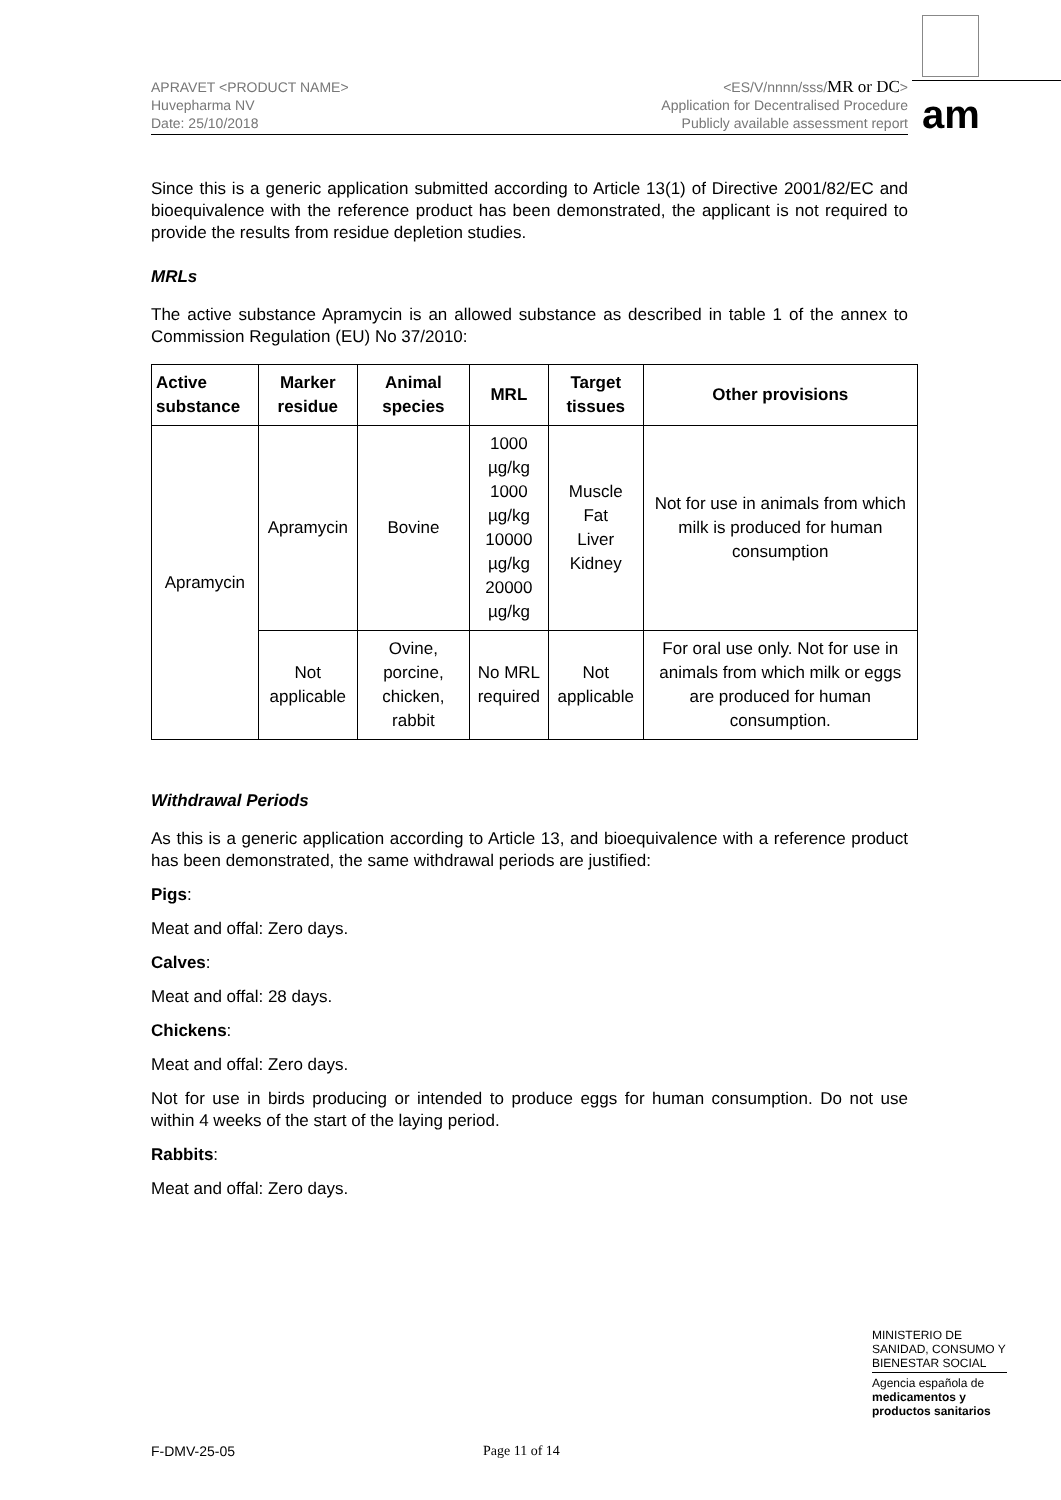APRAVET <PRODUCT NAME>
Huvepharma NV
Date: 25/10/2018
<ES/V/nnnn/sss/MR or DC>
Application for Decentralised Procedure
Publicly available assessment report
am
Since this is a generic application submitted according to Article 13(1) of Directive 2001/82/EC and bioequivalence with the reference product has been demonstrated, the applicant is not required to provide the results from residue depletion studies.
MRLs
The active substance Apramycin is an allowed substance as described in table 1 of the annex to Commission Regulation (EU) No 37/2010:
| Active substance | Marker residue | Animal species | MRL | Target tissues | Other provisions |
| --- | --- | --- | --- | --- | --- |
| Apramycin | Apramycin | Bovine | 1000 µg/kg 1000 µg/kg 10000 µg/kg 20000 µg/kg | Muscle Fat Liver Kidney | Not for use in animals from which milk is produced for human consumption |
| | Not applicable | Ovine, porcine, chicken, rabbit | No MRL required | Not applicable | For oral use only. Not for use in animals from which milk or eggs are produced for human consumption. |
Withdrawal Periods
As this is a generic application according to Article 13, and bioequivalence with a reference product has been demonstrated, the same withdrawal periods are justified:
Pigs:
Meat and offal: Zero days.
Calves:
Meat and offal: 28 days.
Chickens:
Meat and offal: Zero days.
Not for use in birds producing or intended to produce eggs for human consumption. Do not use within 4 weeks of the start of the laying period.
Rabbits:
Meat and offal: Zero days.
MINISTERIO DE SANIDAD, CONSUMO Y BIENESTAR SOCIAL
Agencia española de
medicamentos y productos sanitarios
F-DMV-25-05 Page 11 of 14